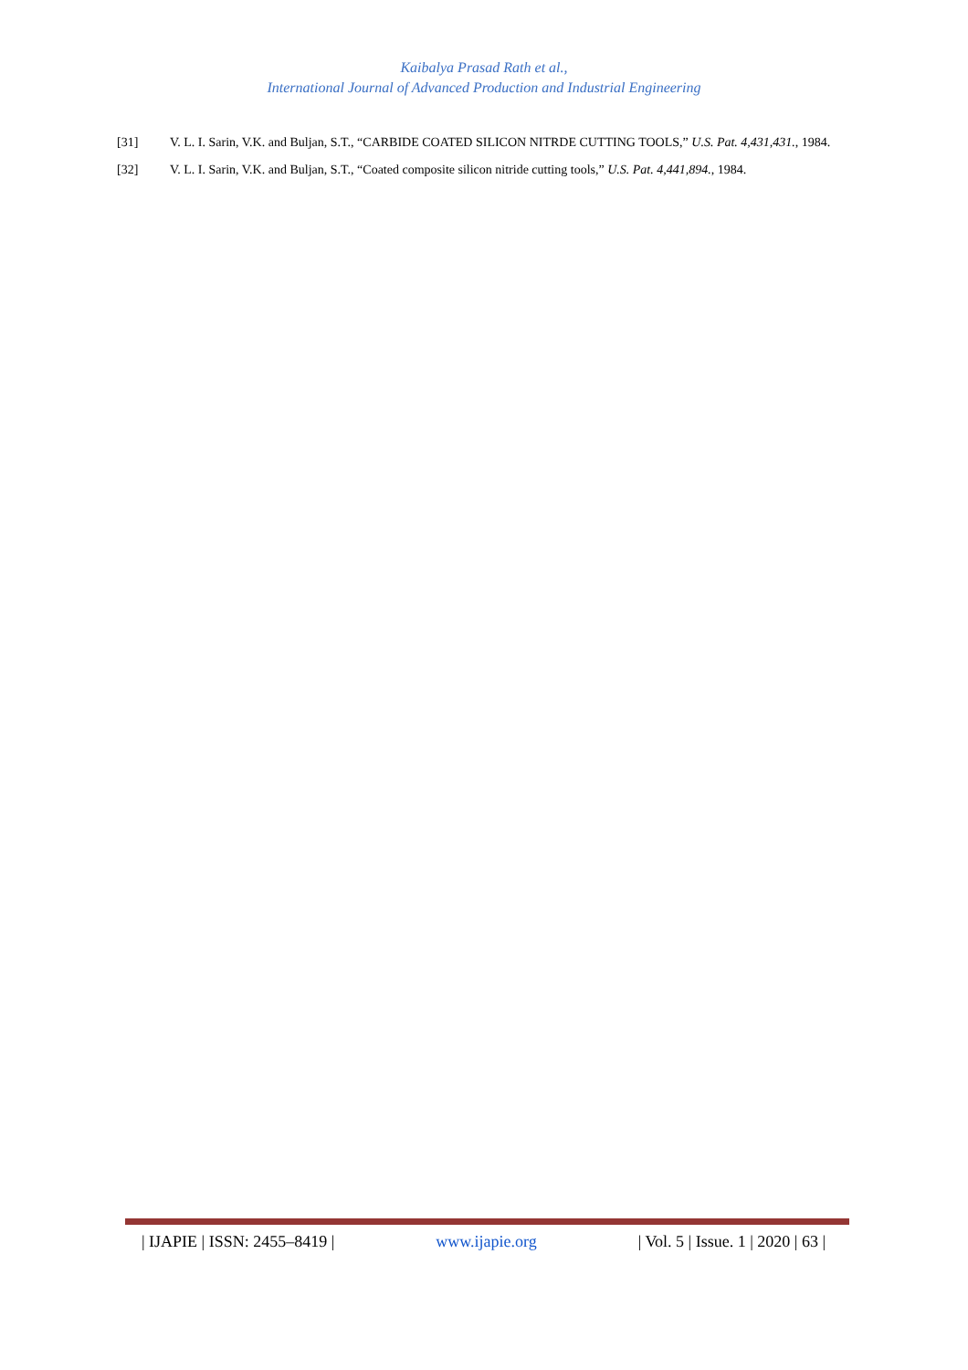Kaibalya Prasad Rath et al.,
International Journal of Advanced Production and Industrial Engineering
[31] V. L. I. Sarin, V.K. and Buljan, S.T., “CARBIDE COATED SILICON NITRDE CUTTING TOOLS,” U.S. Pat. 4,431,431., 1984.
[32] V. L. I. Sarin, V.K. and Buljan, S.T., “Coated composite silicon nitride cutting tools,” U.S. Pat. 4,441,894., 1984.
| IJAPIE | ISSN: 2455–8419 | www.ijapie.org | Vol. 5 | Issue. 1 | 2020 | 63 |